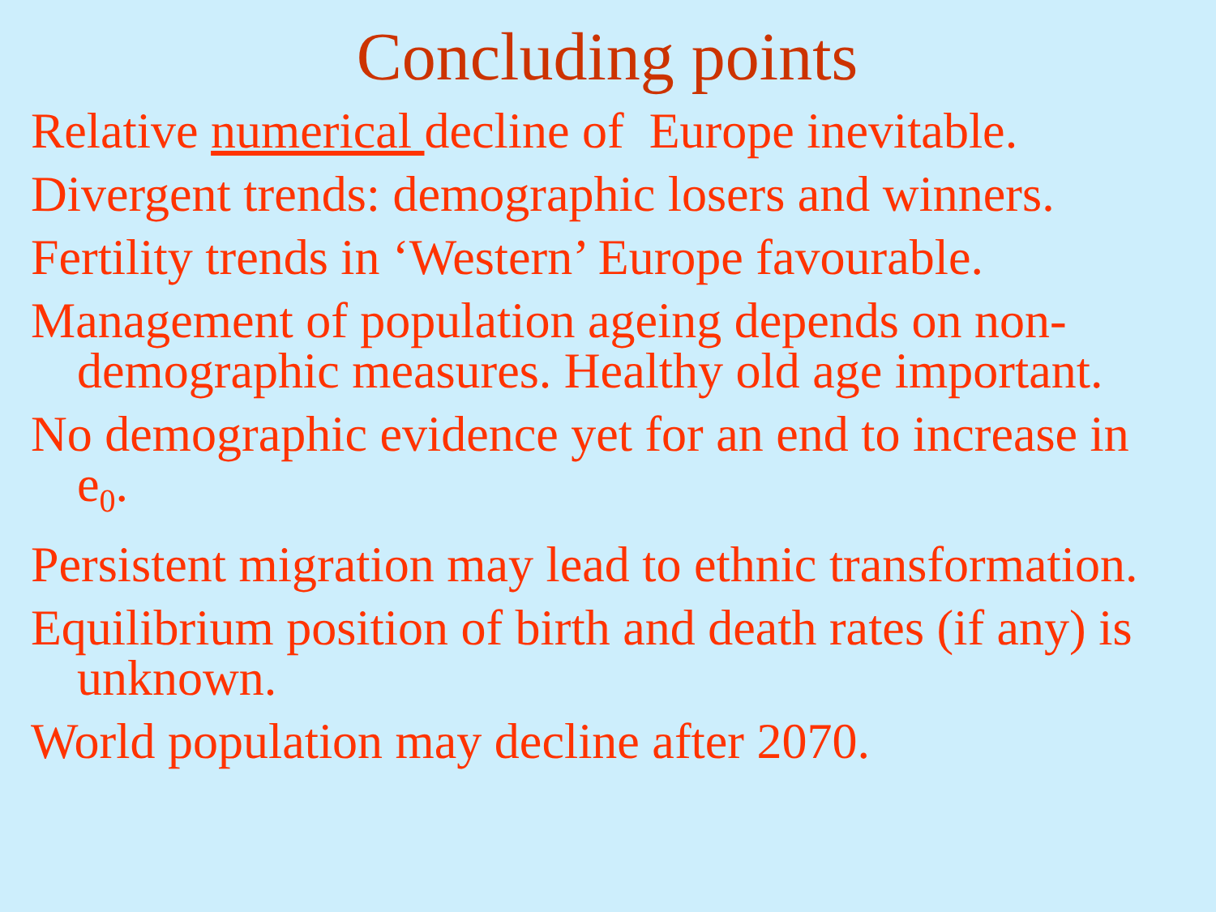Concluding points
Relative numerical decline of Europe inevitable.
Divergent trends: demographic losers and winners.
Fertility trends in ‘Western’ Europe favourable.
Management of population ageing depends on non-demographic measures. Healthy old age important.
No demographic evidence yet for an end to increase in e<sub>0</sub>.
Persistent migration may lead to ethnic transformation.
Equilibrium position of birth and death rates (if any) is unknown.
World population may decline after 2070.